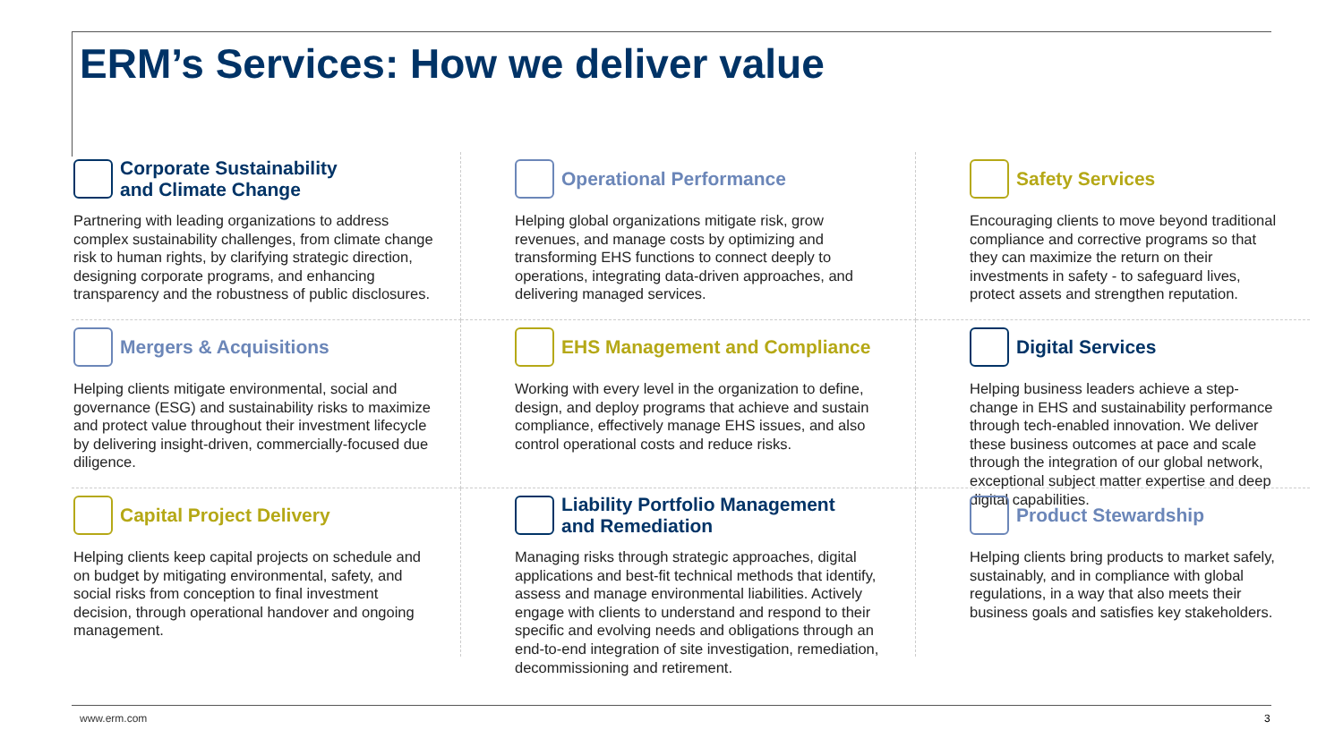ERM’s Services: How we deliver value
Corporate Sustainability
and Climate Change
Partnering with leading organizations to address complex sustainability challenges, from climate change risk to human rights, by clarifying strategic direction, designing corporate programs, and enhancing transparency and the robustness of public disclosures.
Operational Performance
Helping global organizations mitigate risk, grow revenues, and manage costs by optimizing and transforming EHS functions to connect deeply to operations, integrating data-driven approaches, and delivering managed services.
Safety Services
Encouraging clients to move beyond traditional compliance and corrective programs so that they can maximize the return on their investments in safety - to safeguard lives, protect assets and strengthen reputation.
Mergers & Acquisitions
Helping clients mitigate environmental, social and governance (ESG) and sustainability risks to maximize and protect value throughout their investment lifecycle by delivering insight-driven, commercially-focused due diligence.
EHS Management and Compliance
Working with every level in the organization to define, design, and deploy programs that achieve and sustain compliance, effectively manage EHS issues, and also control operational costs and reduce risks.
Digital Services
Helping business leaders achieve a step-change in EHS and sustainability performance through tech-enabled innovation. We deliver these business outcomes at pace and scale through the integration of our global network, exceptional subject matter expertise and deep digital capabilities.
Capital Project Delivery
Helping clients keep capital projects on schedule and on budget by mitigating environmental, safety, and social risks from conception to final investment decision, through operational handover and ongoing management.
Liability Portfolio Management
and Remediation
Managing risks through strategic approaches, digital applications and best-fit technical methods that identify, assess and manage environmental liabilities. Actively engage with clients to understand and respond to their specific and evolving needs and obligations through an end-to-end integration of site investigation, remediation, decommissioning and retirement.
Product Stewardship
Helping clients bring products to market safely, sustainably, and in compliance with global regulations, in a way that also meets their business goals and satisfies key stakeholders.
www.erm.com 3